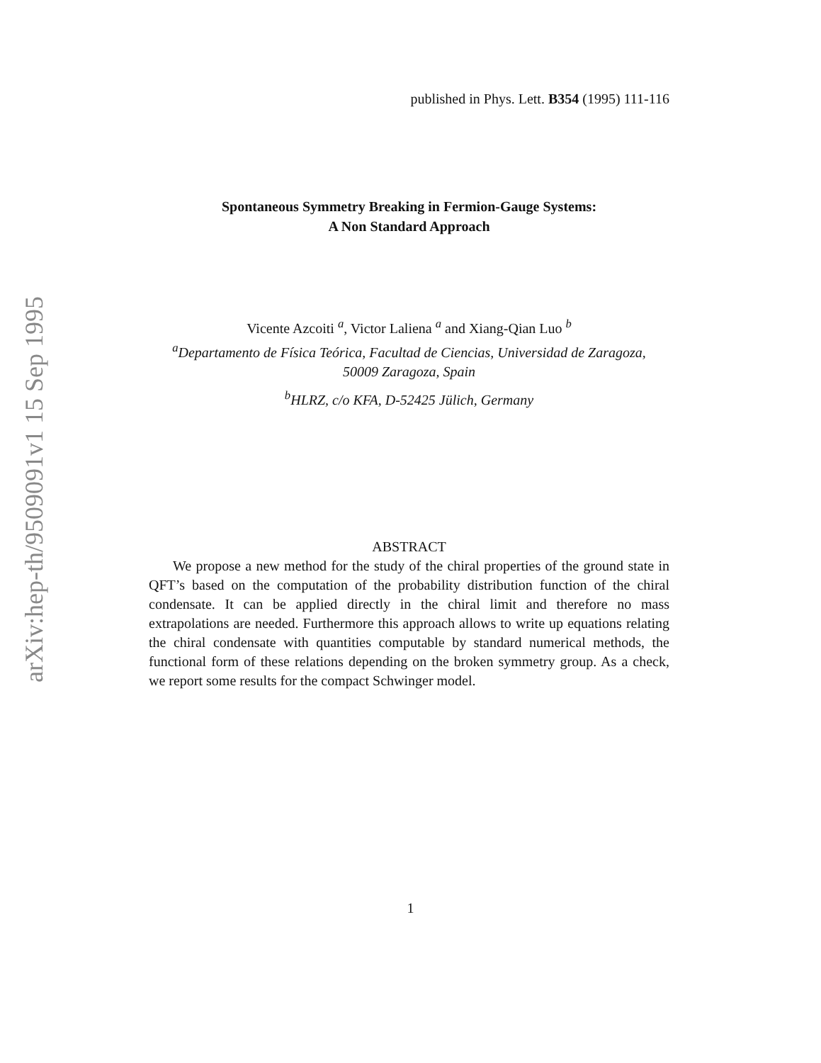arXiv:hep-th/9509091v1 15 Sep 1995
published in Phys. Lett. B354 (1995) 111-116
Spontaneous Symmetry Breaking in Fermion-Gauge Systems:
A Non Standard Approach
Vicente Azcoiti <sup>a</sup>, Victor Laliena <sup>a</sup> and Xiang-Qian Luo <sup>b</sup>
<sup>a</sup> Departamento de Física Teórica, Facultad de Ciencias, Universidad de Zaragoza,
50009 Zaragoza, Spain
<sup>b</sup> HLRZ, c/o KFA, D-52425 Jülich, Germany
ABSTRACT
We propose a new method for the study of the chiral properties of the ground state in QFT’s based on the computation of the probability distribution function of the chiral condensate. It can be applied directly in the chiral limit and therefore no mass extrapolations are needed. Furthermore this approach allows to write up equations relating the chiral condensate with quantities computable by standard numerical methods, the functional form of these relations depending on the broken symmetry group. As a check, we report some results for the compact Schwinger model.
1